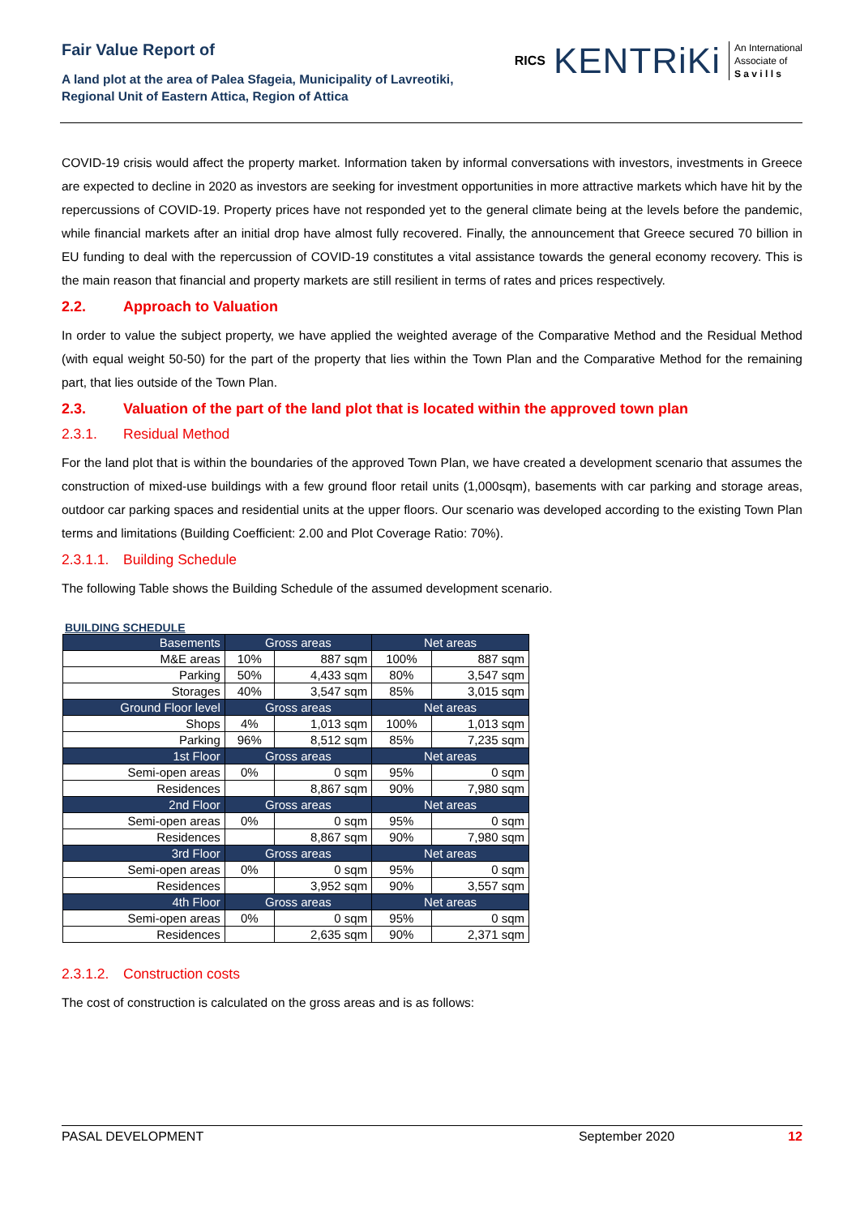Fair Value Report of
A land plot at the area of Palea Sfageia, Municipality of Lavreotiki,
Regional Unit of Eastern Attica, Region of Attica
RICS KENTRiKi An International
Associate of
S a v i l l s
COVID-19 crisis would affect the property market. Information taken by informal conversations with investors, investments in Greece are expected to decline in 2020 as investors are seeking for investment opportunities in more attractive markets which have hit by the repercussions of COVID-19. Property prices have not responded yet to the general climate being at the levels before the pandemic, while financial markets after an initial drop have almost fully recovered. Finally, the announcement that Greece secured 70 billion in EU funding to deal with the repercussion of COVID-19 constitutes a vital assistance towards the general economy recovery. This is the main reason that financial and property markets are still resilient in terms of rates and prices respectively.
2.2. Approach to Valuation
In order to value the subject property, we have applied the weighted average of the Comparative Method and the Residual Method (with equal weight 50-50) for the part of the property that lies within the Town Plan and the Comparative Method for the remaining part, that lies outside of the Town Plan.
2.3. Valuation of the part of the land plot that is located within the approved town plan
2.3.1. Residual Method
For the land plot that is within the boundaries of the approved Town Plan, we have created a development scenario that assumes the construction of mixed-use buildings with a few ground floor retail units (1,000sqm), basements with car parking and storage areas, outdoor car parking spaces and residential units at the upper floors. Our scenario was developed according to the existing Town Plan terms and limitations (Building Coefficient: 2.00 and Plot Coverage Ratio: 70%).
2.3.1.1. Building Schedule
The following Table shows the Building Schedule of the assumed development scenario.
BUILDING SCHEDULE
| Basements | Gross areas | | Net areas | |
| M&E areas | 10% | 887 sqm | 100% | 887 sqm |
| Parking | 50% | 4,433 sqm | 80% | 3,547 sqm |
| Storages | 40% | 3,547 sqm | 85% | 3,015 sqm |
| Ground Floor level | Gross areas | | Net areas | |
| Shops | 4% | 1,013 sqm | 100% | 1,013 sqm |
| Parking | 96% | 8,512 sqm | 85% | 7,235 sqm |
| 1st Floor | Gross areas | | Net areas | |
| Semi-open areas | 0% | 0 sqm | 95% | 0 sqm |
| Residences | | 8,867 sqm | 90% | 7,980 sqm |
| 2nd Floor | Gross areas | | Net areas | |
| Semi-open areas | 0% | 0 sqm | 95% | 0 sqm |
| Residences | | 8,867 sqm | 90% | 7,980 sqm |
| 3rd Floor | Gross areas | | Net areas | |
| Semi-open areas | 0% | 0 sqm | 95% | 0 sqm |
| Residences | | 3,952 sqm | 90% | 3,557 sqm |
| 4th Floor | Gross areas | | Net areas | |
| Semi-open areas | 0% | 0 sqm | 95% | 0 sqm |
| Residences | | 2,635 sqm | 90% | 2,371 sqm |
2.3.1.2. Construction costs
The cost of construction is calculated on the gross areas and is as follows:
PASAL DEVELOPMENT September 2020 12